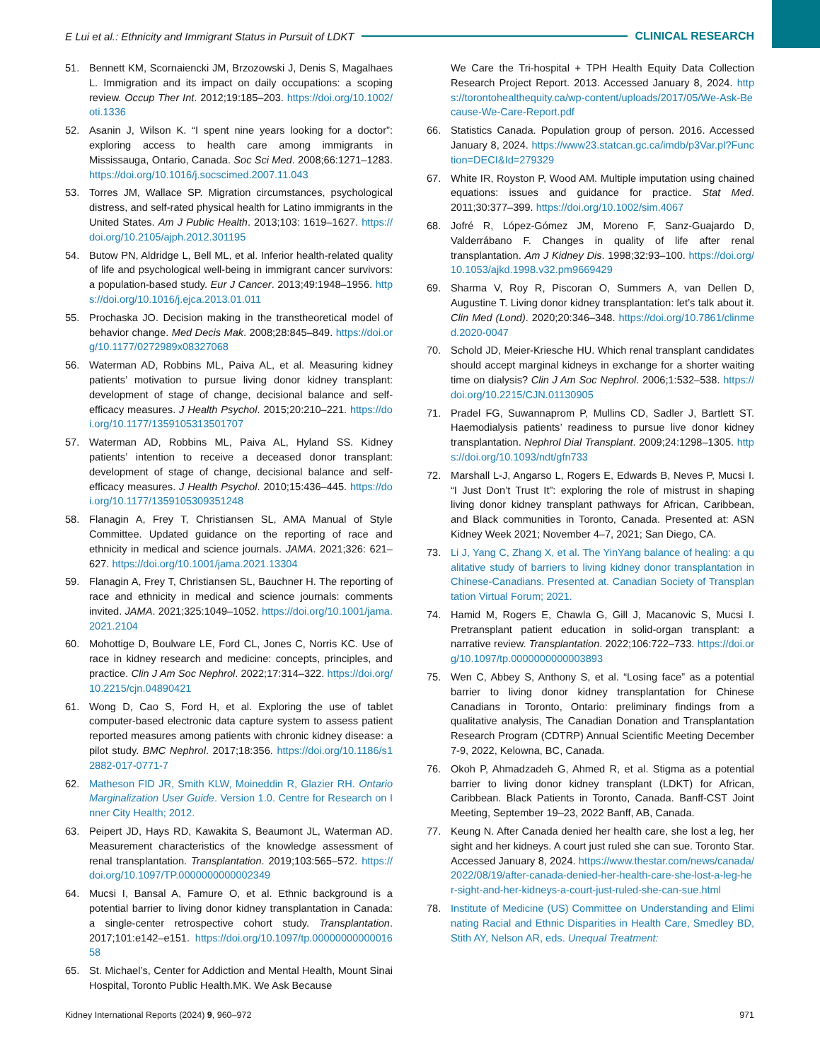E Lui et al.: Ethnicity and Immigrant Status in Pursuit of LDKT CLINICAL RESEARCH
51. Bennett KM, Scornaiencki JM, Brzozowski J, Denis S, Magalhaes L. Immigration and its impact on daily occupations: a scoping review. Occup Ther Int. 2012;19:185–203. https://doi.org/10.1002/oti.1336
52. Asanin J, Wilson K. “I spent nine years looking for a doctor”: exploring access to health care among immigrants in Mississauga, Ontario, Canada. Soc Sci Med. 2008;66:1271–1283. https://doi.org/10.1016/j.socscimed.2007.11.043
53. Torres JM, Wallace SP. Migration circumstances, psychological distress, and self-rated physical health for Latino immigrants in the United States. Am J Public Health. 2013;103: 1619–1627. https://doi.org/10.2105/ajph.2012.301195
54. Butow PN, Aldridge L, Bell ML, et al. Inferior health-related quality of life and psychological well-being in immigrant cancer survivors: a population-based study. Eur J Cancer. 2013;49:1948–1956. https://doi.org/10.1016/j.ejca.2013.01.011
55. Prochaska JO. Decision making in the transtheoretical model of behavior change. Med Decis Mak. 2008;28:845–849. https://doi.org/10.1177/0272989x08327068
56. Waterman AD, Robbins ML, Paiva AL, et al. Measuring kidney patients’ motivation to pursue living donor kidney transplant: development of stage of change, decisional balance and self-efficacy measures. J Health Psychol. 2015;20:210–221. https://doi.org/10.1177/1359105313501707
57. Waterman AD, Robbins ML, Paiva AL, Hyland SS. Kidney patients’ intention to receive a deceased donor transplant: development of stage of change, decisional balance and self-efficacy measures. J Health Psychol. 2010;15:436–445. https://doi.org/10.1177/1359105309351248
58. Flanagin A, Frey T, Christiansen SL, AMA Manual of Style Committee. Updated guidance on the reporting of race and ethnicity in medical and science journals. JAMA. 2021;326: 621–627. https://doi.org/10.1001/jama.2021.13304
59. Flanagin A, Frey T, Christiansen SL, Bauchner H. The reporting of race and ethnicity in medical and science journals: comments invited. JAMA. 2021;325:1049–1052. https://doi.org/10.1001/jama.2021.2104
60. Mohottige D, Boulware LE, Ford CL, Jones C, Norris KC. Use of race in kidney research and medicine: concepts, principles, and practice. Clin J Am Soc Nephrol. 2022;17:314–322. https://doi.org/10.2215/cjn.04890421
61. Wong D, Cao S, Ford H, et al. Exploring the use of tablet computer-based electronic data capture system to assess patient reported measures among patients with chronic kidney disease: a pilot study. BMC Nephrol. 2017;18:356. https://doi.org/10.1186/s12882-017-0771-7
62. Matheson FID JR, Smith KLW, Moineddin R, Glazier RH. Ontario Marginalization User Guide. Version 1.0. Centre for Research on Inner City Health; 2012.
63. Peipert JD, Hays RD, Kawakita S, Beaumont JL, Waterman AD. Measurement characteristics of the knowledge assessment of renal transplantation. Transplantation. 2019;103:565–572. https://doi.org/10.1097/TP.0000000000002349
64. Mucsi I, Bansal A, Famure O, et al. Ethnic background is a potential barrier to living donor kidney transplantation in Canada: a single-center retrospective cohort study. Transplantation. 2017;101:e142–e151. https://doi.org/10.1097/tp.0000000000001658
65. St. Michael’s, Center for Addiction and Mental Health, Mount Sinai Hospital, Toronto Public Health.MK. We Ask Because
We Care the Tri-hospital + TPH Health Equity Data Collection Research Project Report. 2013. Accessed January 8, 2024. https://torontohealthequity.ca/wp-content/uploads/2017/05/We-Ask-Because-We-Care-Report.pdf
66. Statistics Canada. Population group of person. 2016. Accessed January 8, 2024. https://www23.statcan.gc.ca/imdb/p3Var.pl?Function=DECI&Id=279329
67. White IR, Royston P, Wood AM. Multiple imputation using chained equations: issues and guidance for practice. Stat Med. 2011;30:377–399. https://doi.org/10.1002/sim.4067
68. Jofré R, López-Gómez JM, Moreno F, Sanz-Guajardo D, Valderrábano F. Changes in quality of life after renal transplantation. Am J Kidney Dis. 1998;32:93–100. https://doi.org/10.1053/ajkd.1998.v32.pm9669429
69. Sharma V, Roy R, Piscoran O, Summers A, van Dellen D, Augustine T. Living donor kidney transplantation: let’s talk about it. Clin Med (Lond). 2020;20:346–348. https://doi.org/10.7861/clinmed.2020-0047
70. Schold JD, Meier-Kriesche HU. Which renal transplant candidates should accept marginal kidneys in exchange for a shorter waiting time on dialysis? Clin J Am Soc Nephrol. 2006;1:532–538. https://doi.org/10.2215/CJN.01130905
71. Pradel FG, Suwannaprom P, Mullins CD, Sadler J, Bartlett ST. Haemodialysis patients’ readiness to pursue live donor kidney transplantation. Nephrol Dial Transplant. 2009;24:1298–1305. https://doi.org/10.1093/ndt/gfn733
72. Marshall L-J, Angarso L, Rogers E, Edwards B, Neves P, Mucsi I. “I Just Don’t Trust It”: exploring the role of mistrust in shaping living donor kidney transplant pathways for African, Caribbean, and Black communities in Toronto, Canada. Presented at: ASN Kidney Week 2021; November 4–7, 2021; San Diego, CA.
73. Li J, Yang C, Zhang X, et al. The YinYang balance of healing: a qualitative study of barriers to living kidney donor transplantation in Chinese-Canadians. Presented at. Canadian Society of Transplantation Virtual Forum; 2021.
74. Hamid M, Rogers E, Chawla G, Gill J, Macanovic S, Mucsi I. Pretransplant patient education in solid-organ transplant: a narrative review. Transplantation. 2022;106:722–733. https://doi.org/10.1097/tp.0000000000003893
75. Wen C, Abbey S, Anthony S, et al. “Losing face” as a potential barrier to living donor kidney transplantation for Chinese Canadians in Toronto, Ontario: preliminary findings from a qualitative analysis, The Canadian Donation and Transplantation Research Program (CDTRP) Annual Scientific Meeting December 7-9, 2022, Kelowna, BC, Canada.
76. Okoh P, Ahmadzadeh G, Ahmed R, et al. Stigma as a potential barrier to living donor kidney transplant (LDKT) for African, Caribbean. Black Patients in Toronto, Canada. Banff-CST Joint Meeting, September 19–23, 2022 Banff, AB, Canada.
77. Keung N. After Canada denied her health care, she lost a leg, her sight and her kidneys. A court just ruled she can sue. Toronto Star. Accessed January 8, 2024. https://www.thestar.com/news/canada/2022/08/19/after-canada-denied-her-health-care-she-lost-a-leg-her-sight-and-her-kidneys-a-court-just-ruled-she-can-sue.html
78. Institute of Medicine (US) Committee on Understanding and Eliminating Racial and Ethnic Disparities in Health Care, Smedley BD, Stith AY, Nelson AR, eds. Unequal Treatment:
Kidney International Reports (2024) 9, 960–972 971